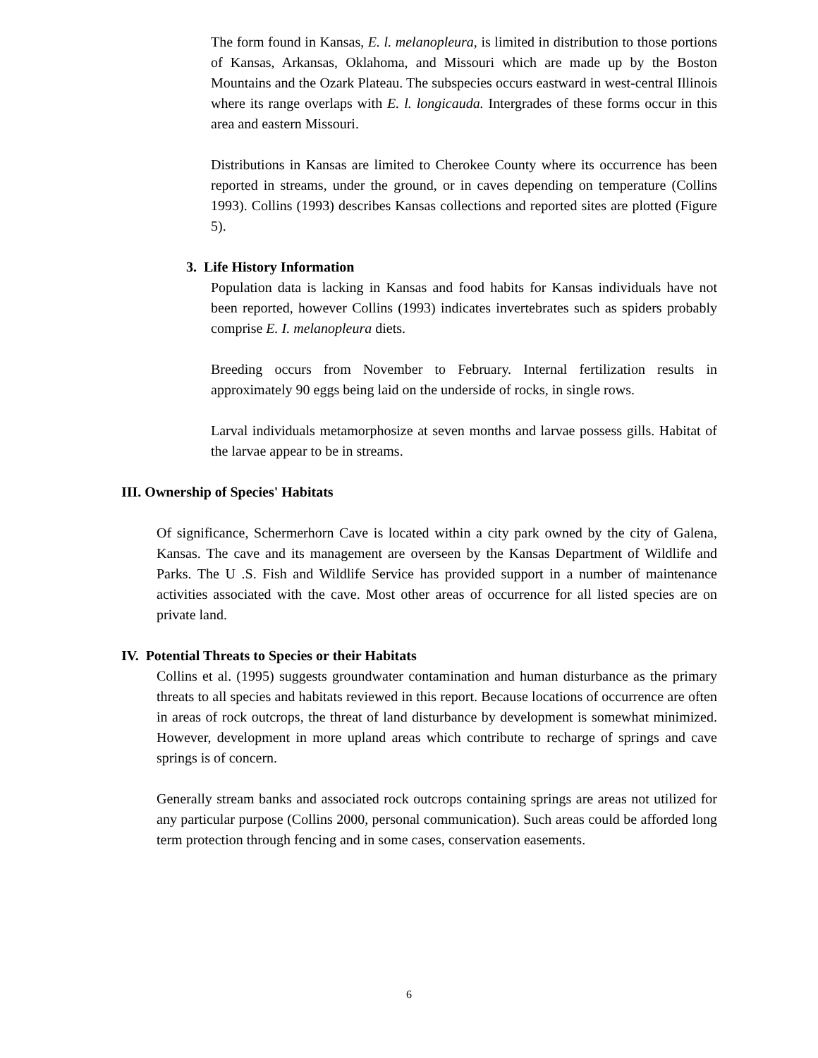The form found in Kansas, E. l. melanopleura, is limited in distribution to those portions of Kansas, Arkansas, Oklahoma, and Missouri which are made up by the Boston Mountains and the Ozark Plateau. The subspecies occurs eastward in west-central Illinois where its range overlaps with E. l. longicauda. Intergrades of these forms occur in this area and eastern Missouri.
Distributions in Kansas are limited to Cherokee County where its occurrence has been reported in streams, under the ground, or in caves depending on temperature (Collins 1993). Collins (1993) describes Kansas collections and reported sites are plotted (Figure 5).
3. Life History Information
Population data is lacking in Kansas and food habits for Kansas individuals have not been reported, however Collins (1993) indicates invertebrates such as spiders probably comprise E. I. melanopleura diets.
Breeding occurs from November to February. Internal fertilization results in approximately 90 eggs being laid on the underside of rocks, in single rows.
Larval individuals metamorphosize at seven months and larvae possess gills. Habitat of the larvae appear to be in streams.
III. Ownership of Species' Habitats
Of significance, Schermerhorn Cave is located within a city park owned by the city of Galena, Kansas. The cave and its management are overseen by the Kansas Department of Wildlife and Parks. The U .S. Fish and Wildlife Service has provided support in a number of maintenance activities associated with the cave. Most other areas of occurrence for all listed species are on private land.
IV. Potential Threats to Species or their Habitats
Collins et al. (1995) suggests groundwater contamination and human disturbance as the primary threats to all species and habitats reviewed in this report. Because locations of occurrence are often in areas of rock outcrops, the threat of land disturbance by development is somewhat minimized. However, development in more upland areas which contribute to recharge of springs and cave springs is of concern.
Generally stream banks and associated rock outcrops containing springs are areas not utilized for any particular purpose (Collins 2000, personal communication). Such areas could be afforded long term protection through fencing and in some cases, conservation easements.
6